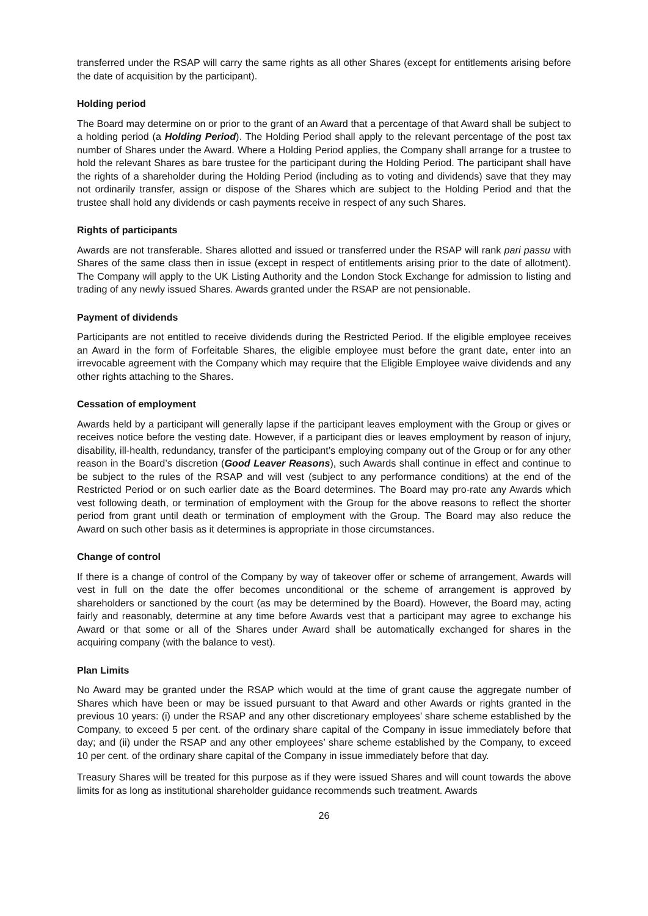transferred under the RSAP will carry the same rights as all other Shares (except for entitlements arising before the date of acquisition by the participant).
Holding period
The Board may determine on or prior to the grant of an Award that a percentage of that Award shall be subject to a holding period (a Holding Period). The Holding Period shall apply to the relevant percentage of the post tax number of Shares under the Award. Where a Holding Period applies, the Company shall arrange for a trustee to hold the relevant Shares as bare trustee for the participant during the Holding Period. The participant shall have the rights of a shareholder during the Holding Period (including as to voting and dividends) save that they may not ordinarily transfer, assign or dispose of the Shares which are subject to the Holding Period and that the trustee shall hold any dividends or cash payments receive in respect of any such Shares.
Rights of participants
Awards are not transferable. Shares allotted and issued or transferred under the RSAP will rank pari passu with Shares of the same class then in issue (except in respect of entitlements arising prior to the date of allotment). The Company will apply to the UK Listing Authority and the London Stock Exchange for admission to listing and trading of any newly issued Shares. Awards granted under the RSAP are not pensionable.
Payment of dividends
Participants are not entitled to receive dividends during the Restricted Period. If the eligible employee receives an Award in the form of Forfeitable Shares, the eligible employee must before the grant date, enter into an irrevocable agreement with the Company which may require that the Eligible Employee waive dividends and any other rights attaching to the Shares.
Cessation of employment
Awards held by a participant will generally lapse if the participant leaves employment with the Group or gives or receives notice before the vesting date. However, if a participant dies or leaves employment by reason of injury, disability, ill-health, redundancy, transfer of the participant’s employing company out of the Group or for any other reason in the Board’s discretion (Good Leaver Reasons), such Awards shall continue in effect and continue to be subject to the rules of the RSAP and will vest (subject to any performance conditions) at the end of the Restricted Period or on such earlier date as the Board determines. The Board may pro-rate any Awards which vest following death, or termination of employment with the Group for the above reasons to reflect the shorter period from grant until death or termination of employment with the Group. The Board may also reduce the Award on such other basis as it determines is appropriate in those circumstances.
Change of control
If there is a change of control of the Company by way of takeover offer or scheme of arrangement, Awards will vest in full on the date the offer becomes unconditional or the scheme of arrangement is approved by shareholders or sanctioned by the court (as may be determined by the Board). However, the Board may, acting fairly and reasonably, determine at any time before Awards vest that a participant may agree to exchange his Award or that some or all of the Shares under Award shall be automatically exchanged for shares in the acquiring company (with the balance to vest).
Plan Limits
No Award may be granted under the RSAP which would at the time of grant cause the aggregate number of Shares which have been or may be issued pursuant to that Award and other Awards or rights granted in the previous 10 years: (i) under the RSAP and any other discretionary employees’ share scheme established by the Company, to exceed 5 per cent. of the ordinary share capital of the Company in issue immediately before that day; and (ii) under the RSAP and any other employees’ share scheme established by the Company, to exceed 10 per cent. of the ordinary share capital of the Company in issue immediately before that day.
Treasury Shares will be treated for this purpose as if they were issued Shares and will count towards the above limits for as long as institutional shareholder guidance recommends such treatment. Awards
26